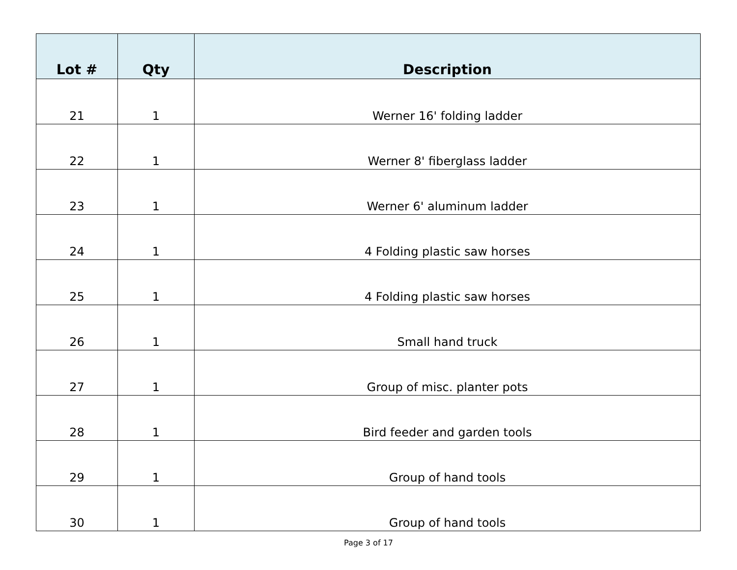| Lot # | Qty | Description |
| --- | --- | --- |
| 21 | 1 | Werner 16' folding ladder |
| 22 | 1 | Werner 8' fiberglass ladder |
| 23 | 1 | Werner 6' aluminum ladder |
| 24 | 1 | 4 Folding plastic saw horses |
| 25 | 1 | 4 Folding plastic saw horses |
| 26 | 1 | Small hand truck |
| 27 | 1 | Group of misc. planter pots |
| 28 | 1 | Bird feeder and garden tools |
| 29 | 1 | Group of hand tools |
| 30 | 1 | Group of hand tools |
Page 3 of 17